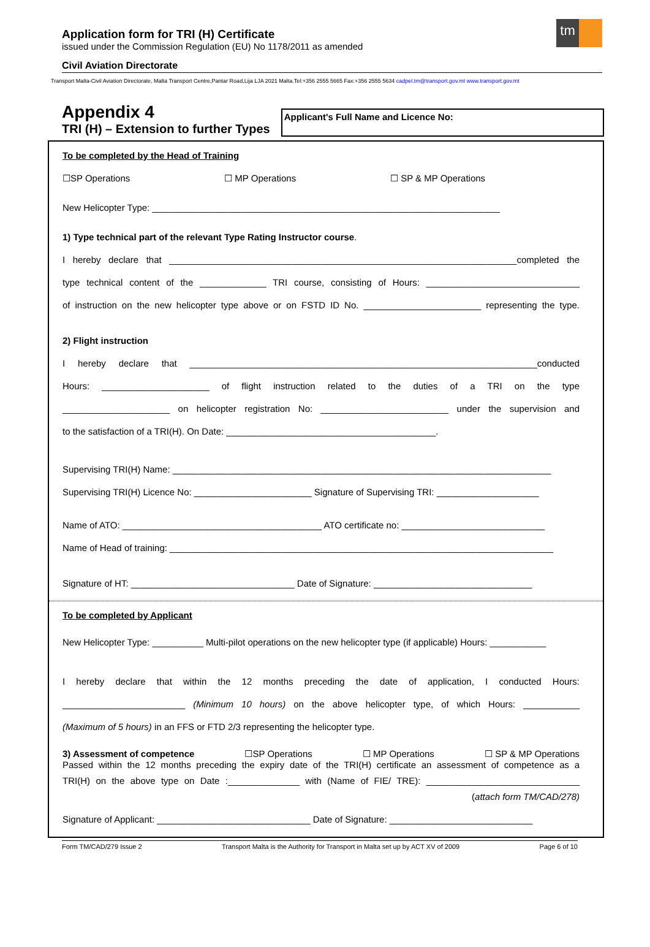tm
Application form for TRI (H) Certificate
issued under the Commission Regulation (EU) No 1178/2011 as amended
Civil Aviation Directorate
Transport Malta-Civil Aviation Directorate, Malta Transport Centre,Pantar Road,Lija LJA 2021 Malta.Tel:+356 2555 5665 Fax:+356 2555 5634 cadpel.tm@transport.gov.mt www.transport.gov.mt
Appendix 4
TRI (H) – Extension to further Types
Applicant's Full Name and Licence No:
To be completed by the Head of Training
☐SP Operations ☐ MP Operations ☐ SP & MP Operations
New Helicopter Type: ____________________________________________________________________
1) Type technical part of the relevant Type Rating Instructor course.
I hereby declare that ____________________________________________________________________completed the
type technical content of the _____________ TRI course, consisting of Hours: ______________________________
of instruction on the new helicopter type above or on FSTD ID No. _______________________ representing the type.
2) Flight instruction
I hereby declare that ____________________________________________________________________conducted
Hours: _____________________ of flight instruction related to the duties of a TRI on the type
_____________________ on helicopter registration No: _________________________ under the supervision and
to the satisfaction of a TRI(H). On Date: _________________________________________.
Supervising TRI(H) Name: __________________________________________________________________________
Supervising TRI(H) Licence No: _______________________ Signature of Supervising TRI: ____________________
Name of ATO: _______________________________________ ATO certificate no: ____________________________
Name of Head of training: ___________________________________________________________________________
Signature of HT: ________________________________ Date of Signature: _______________________________
To be completed by Applicant
New Helicopter Type: __________ Multi-pilot operations on the new helicopter type (if applicable) Hours: ___________
I hereby declare that within the 12 months preceding the date of application, I conducted Hours:
________________________ (Minimum 10 hours) on the above helicopter type, of which Hours: ___________
(Maximum of 5 hours) in an FFS or FTD 2/3 representing the helicopter type.
3) Assessment of competence ☐SP Operations ☐ MP Operations ☐ SP & MP Operations
Passed within the 12 months preceding the expiry date of the TRI(H) certificate an assessment of competence as a
TRI(H) on the above type on Date :______________ with (Name of FIE/ TRE): ______________________________
(attach form TM/CAD/278)
Signature of Applicant: ______________________________ Date of Signature: ____________________________
Form TM/CAD/279 Issue 2 Transport Malta is the Authority for Transport in Malta set up by ACT XV of 2009 Page 6 of 10